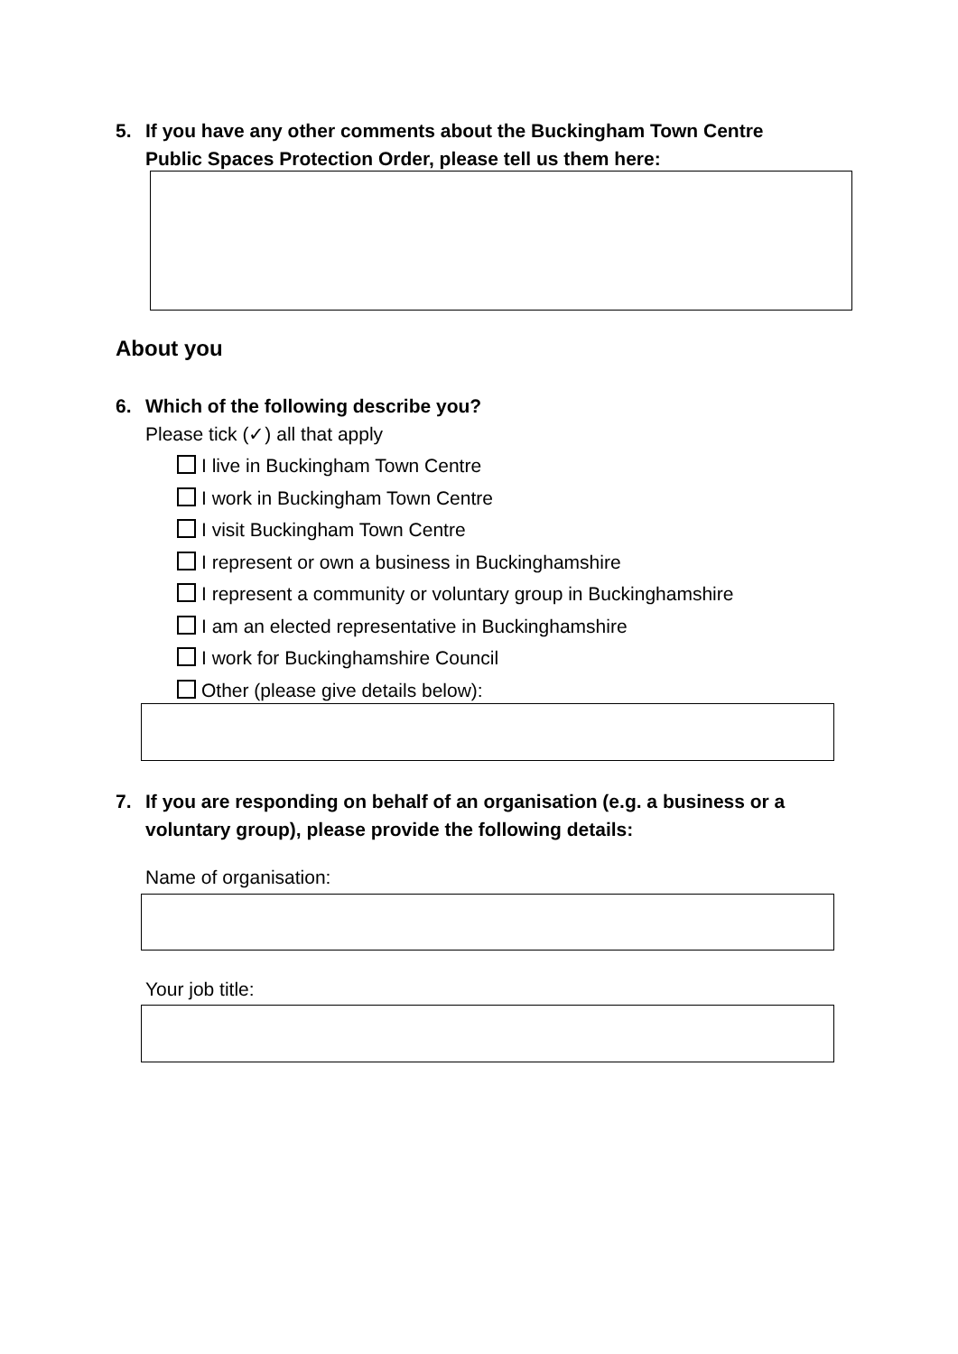5. If you have any other comments about the Buckingham Town Centre
Public Spaces Protection Order, please tell us them here:
About you
6. Which of the following describe you?
Please tick (✓) all that apply
I live in Buckingham Town Centre
I work in Buckingham Town Centre
I visit Buckingham Town Centre
I represent or own a business in Buckinghamshire
I represent a community or voluntary group in Buckinghamshire
I am an elected representative in Buckinghamshire
I work for Buckinghamshire Council
Other (please give details below):
7. If you are responding on behalf of an organisation (e.g. a business or a
voluntary group), please provide the following details:
Name of organisation:
Your job title: